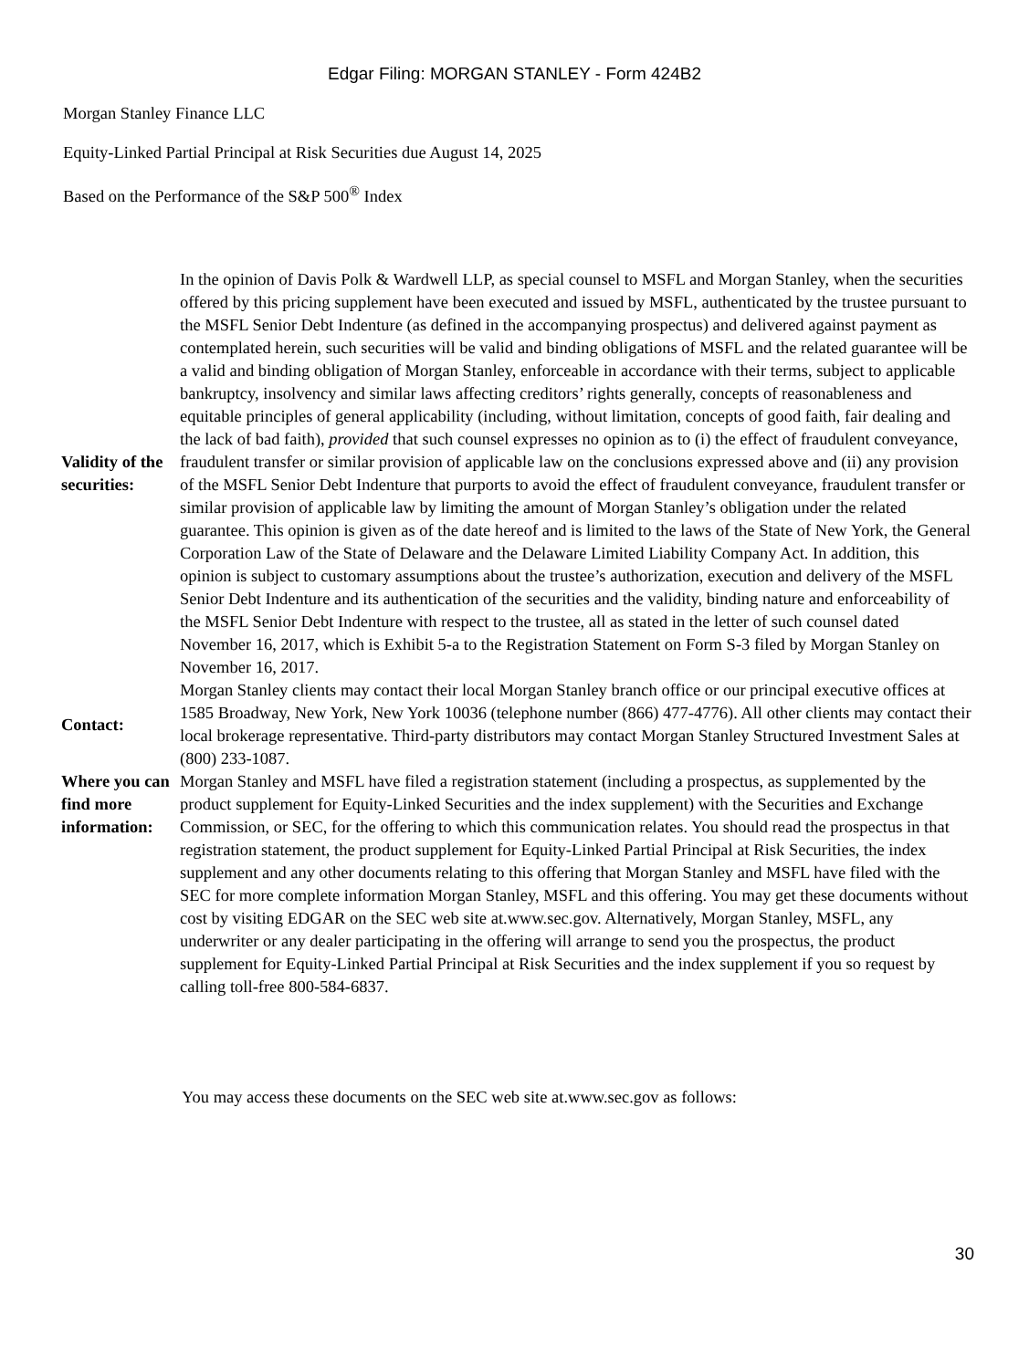Edgar Filing: MORGAN STANLEY - Form 424B2
Morgan Stanley Finance LLC
Equity-Linked Partial Principal at Risk Securities due August 14, 2025
Based on the Performance of the S&P 500<sup>®</sup> Index
| Validity of the securities: | In the opinion of Davis Polk & Wardwell LLP, as special counsel to MSFL and Morgan Stanley, when the securities offered by this pricing supplement have been executed and issued by MSFL, authenticated by the trustee pursuant to the MSFL Senior Debt Indenture (as defined in the accompanying prospectus) and delivered against payment as contemplated herein, such securities will be valid and binding obligations of MSFL and the related guarantee will be a valid and binding obligation of Morgan Stanley, enforceable in accordance with their terms, subject to applicable bankruptcy, insolvency and similar laws affecting creditors’ rights generally, concepts of reasonableness and equitable principles of general applicability (including, without limitation, concepts of good faith, fair dealing and the lack of bad faith), provided that such counsel expresses no opinion as to (i) the effect of fraudulent conveyance, fraudulent transfer or similar provision of applicable law on the conclusions expressed above and (ii) any provision of the MSFL Senior Debt Indenture that purports to avoid the effect of fraudulent conveyance, fraudulent transfer or similar provision of applicable law by limiting the amount of Morgan Stanley’s obligation under the related guarantee. This opinion is given as of the date hereof and is limited to the laws of the State of New York, the General Corporation Law of the State of Delaware and the Delaware Limited Liability Company Act. In addition, this opinion is subject to customary assumptions about the trustee’s authorization, execution and delivery of the MSFL Senior Debt Indenture and its authentication of the securities and the validity, binding nature and enforceability of the MSFL Senior Debt Indenture with respect to the trustee, all as stated in the letter of such counsel dated November 16, 2017, which is Exhibit 5-a to the Registration Statement on Form S-3 filed by Morgan Stanley on November 16, 2017. |
| Contact: | Morgan Stanley clients may contact their local Morgan Stanley branch office or our principal executive offices at 1585 Broadway, New York, New York 10036 (telephone number (866) 477-4776). All other clients may contact their local brokerage representative. Third-party distributors may contact Morgan Stanley Structured Investment Sales at (800) 233-1087. |
| Where you can find more information: | Morgan Stanley and MSFL have filed a registration statement (including a prospectus, as supplemented by the product supplement for Equity-Linked Securities and the index supplement) with the Securities and Exchange Commission, or SEC, for the offering to which this communication relates. You should read the prospectus in that registration statement, the product supplement for Equity-Linked Partial Principal at Risk Securities, the index supplement and any other documents relating to this offering that Morgan Stanley and MSFL have filed with the SEC for more complete information Morgan Stanley, MSFL and this offering. You may get these documents without cost by visiting EDGAR on the SEC web site at.www.sec.gov. Alternatively, Morgan Stanley, MSFL, any underwriter or any dealer participating in the offering will arrange to send you the prospectus, the product supplement for Equity-Linked Partial Principal at Risk Securities and the index supplement if you so request by calling toll-free 800-584-6837. |
You may access these documents on the SEC web site at.www.sec.gov as follows:
30